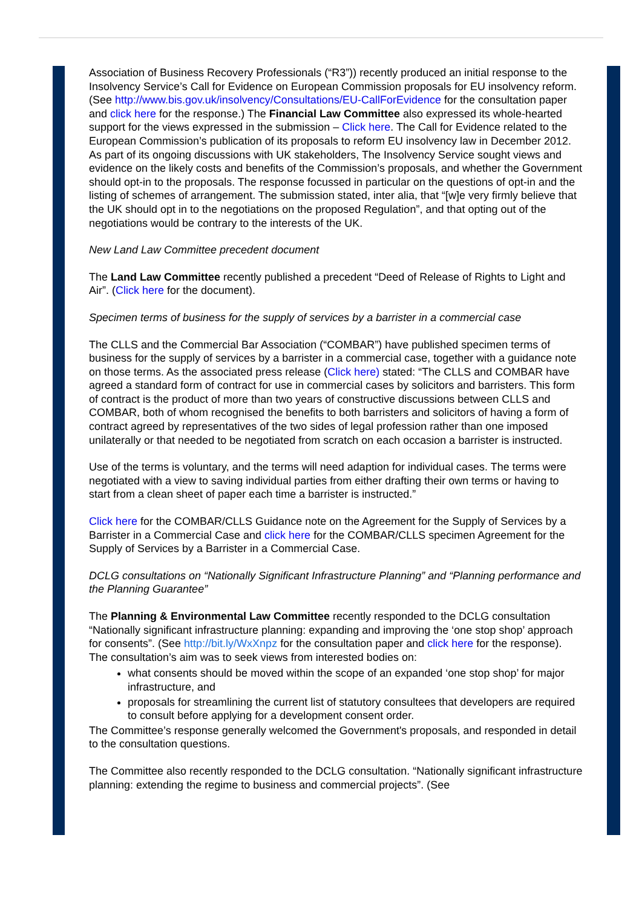Association of Business Recovery Professionals (“R3”)) recently produced an initial response to the Insolvency Service’s Call for Evidence on European Commission proposals for EU insolvency reform. (See http://www.bis.gov.uk/insolvency/Consultations/EU-CallForEvidence for the consultation paper and click here for the response.) The Financial Law Committee also expressed its whole-hearted support for the views expressed in the submission – Click here. The Call for Evidence related to the European Commission’s publication of its proposals to reform EU insolvency law in December 2012. As part of its ongoing discussions with UK stakeholders, The Insolvency Service sought views and evidence on the likely costs and benefits of the Commission’s proposals, and whether the Government should opt-in to the proposals. The response focussed in particular on the questions of opt-in and the listing of schemes of arrangement. The submission stated, inter alia, that “[w]e very firmly believe that the UK should opt in to the negotiations on the proposed Regulation”, and that opting out of the negotiations would be contrary to the interests of the UK.
New Land Law Committee precedent document
The Land Law Committee recently published a precedent “Deed of Release of Rights to Light and Air”. (Click here for the document).
Specimen terms of business for the supply of services by a barrister in a commercial case
The CLLS and the Commercial Bar Association (“COMBAR”) have published specimen terms of business for the supply of services by a barrister in a commercial case, together with a guidance note on those terms. As the associated press release (Click here) stated: “The CLLS and COMBAR have agreed a standard form of contract for use in commercial cases by solicitors and barristers. This form of contract is the product of more than two years of constructive discussions between CLLS and COMBAR, both of whom recognised the benefits to both barristers and solicitors of having a form of contract agreed by representatives of the two sides of legal profession rather than one imposed unilaterally or that needed to be negotiated from scratch on each occasion a barrister is instructed.
Use of the terms is voluntary, and the terms will need adaption for individual cases. The terms were negotiated with a view to saving individual parties from either drafting their own terms or having to start from a clean sheet of paper each time a barrister is instructed.”
Click here for the COMBAR/CLLS Guidance note on the Agreement for the Supply of Services by a Barrister in a Commercial Case and click here for the COMBAR/CLLS specimen Agreement for the Supply of Services by a Barrister in a Commercial Case.
DCLG consultations on “Nationally Significant Infrastructure Planning” and “Planning performance and the Planning Guarantee”
The Planning & Environmental Law Committee recently responded to the DCLG consultation “Nationally significant infrastructure planning: expanding and improving the ‘one stop shop’ approach for consents”. (See http://bit.ly/WxXnpz for the consultation paper and click here for the response). The consultation’s aim was to seek views from interested bodies on:
what consents should be moved within the scope of an expanded ‘one stop shop’ for major infrastructure, and
proposals for streamlining the current list of statutory consultees that developers are required to consult before applying for a development consent order.
The Committee’s response generally welcomed the Government's proposals, and responded in detail to the consultation questions.
The Committee also recently responded to the DCLG consultation. “Nationally significant infrastructure planning: extending the regime to business and commercial projects”. (See